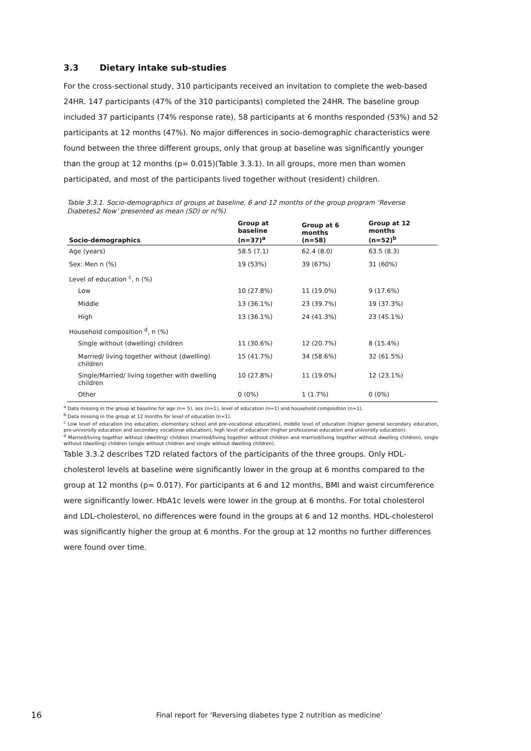3.3 Dietary intake sub-studies
For the cross-sectional study, 310 participants received an invitation to complete the web-based 24HR. 147 participants (47% of the 310 participants) completed the 24HR. The baseline group included 37 participants (74% response rate), 58 participants at 6 months responded (53%) and 52 participants at 12 months (47%). No major differences in socio-demographic characteristics were found between the three different groups, only that group at baseline was significantly younger than the group at 12 months (p= 0.015)(Table 3.3.1). In all groups, more men than women participated, and most of the participants lived together without (resident) children.
Table 3.3.1. Socio-demographics of groups at baseline, 6 and 12 months of the group program ‘Reverse Diabetes2 Now’ presented as mean (SD) or n(%)
| Socio-demographics | Group at baseline (n=37)<sup>a</sup> | Group at 6 months (n=58) | Group at 12 months (n=52)<sup>b</sup> |
| --- | --- | --- | --- |
| Age (years) | 58.5 (7.1) | 62.4 (8.0) | 63.5 (8.3) |
| Sex: Men n (%) | 19 (53%) | 39 (67%) | 31 (60%) |
| Level of education <sup>c</sup>, n (%) | | | |
| Low | 10 (27.8%) | 11 (19.0%) | 9 (17.6%) |
| Middle | 13 (36.1%) | 23 (39.7%) | 19 (37.3%) |
| High | 13 (36.1%) | 24 (41.3%) | 23 (45.1%) |
| Household composition <sup>d</sup>, n (%) | | | |
| Single without (dwelling) children | 11 (30.6%) | 12 (20.7%) | 8 (15.4%) |
| Married/ living together without (dwelling) children | 15 (41.7%) | 34 (58.6%) | 32 (61.5%) |
| Single/Married/ living together with dwelling children | 10 (27.8%) | 11 (19.0%) | 12 (23.1%) |
| Other | 0 (0%) | 1 (1.7%) | 0 (0%) |
<sup>a</sup> Data missing in the group at baseline for age (n= 5), sex (n=1), level of education (n=1) and household composition (n=1).
<sup>b</sup> Data missing in the group at 12 months for level of education (n=1).
<sup>c</sup> Low level of education (no education, elementary school and pre-vocational education), middle level of education (higher general secondary education, pre-university education and secondary vocational education), high level of education (higher professional education and university education).
<sup>d</sup> Married/living together without (dwelling) children (married/living together without children and married/living together without dwelling children), single without (dwelling) children (single without children and single without dwelling children).
Table 3.3.2 describes T2D related factors of the participants of the three groups. Only HDL-cholesterol levels at baseline were significantly lower in the group at 6 months compared to the group at 12 months (p= 0.017). For participants at 6 and 12 months, BMI and waist circumference were significantly lower. HbA1c levels were lower in the group at 6 months. For total cholesterol and LDL-cholesterol, no differences were found in the groups at 6 and 12 months. HDL-cholesterol was significantly higher the group at 6 months. For the group at 12 months no further differences were found over time.
16 Final report for ‘Reversing diabetes type 2 nutrition as medicine‘